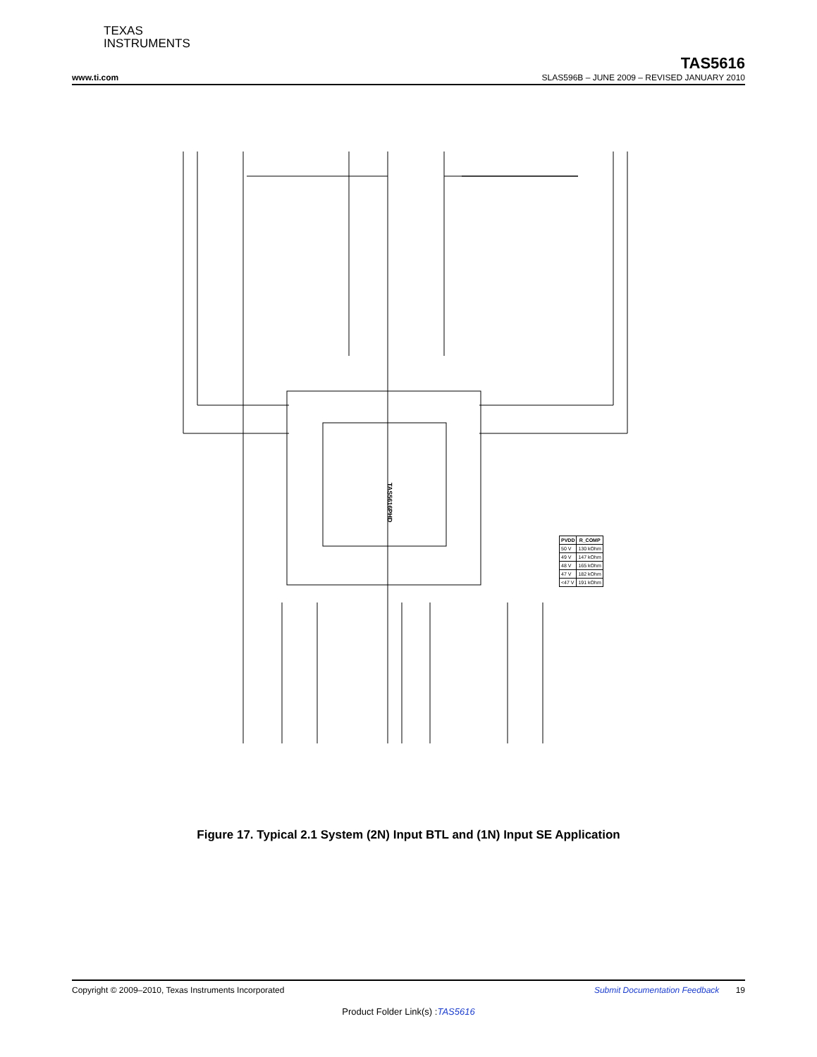TEXAS
INSTRUMENTS
TAS5616
www.ti.com SLAS596B – JUNE 2009 – REVISED JANUARY 2010
TAS5616PHD
Figure 17. Typical 2.1 System (2N) Input BTL and (1N) Input SE Application
| PVDD | R_COMP |
| --- | --- |
| 50 V | 130 kOhm |
| 49 V | 147 kOhm |
| 48 V | 165 kOhm |
| 47 V | 182 kOhm |
| <47 V | 191 kOhm |
Copyright © 2009–2010, Texas Instruments Incorporated Submit Documentation Feedback 19
Product Folder Link(s) :TAS5616